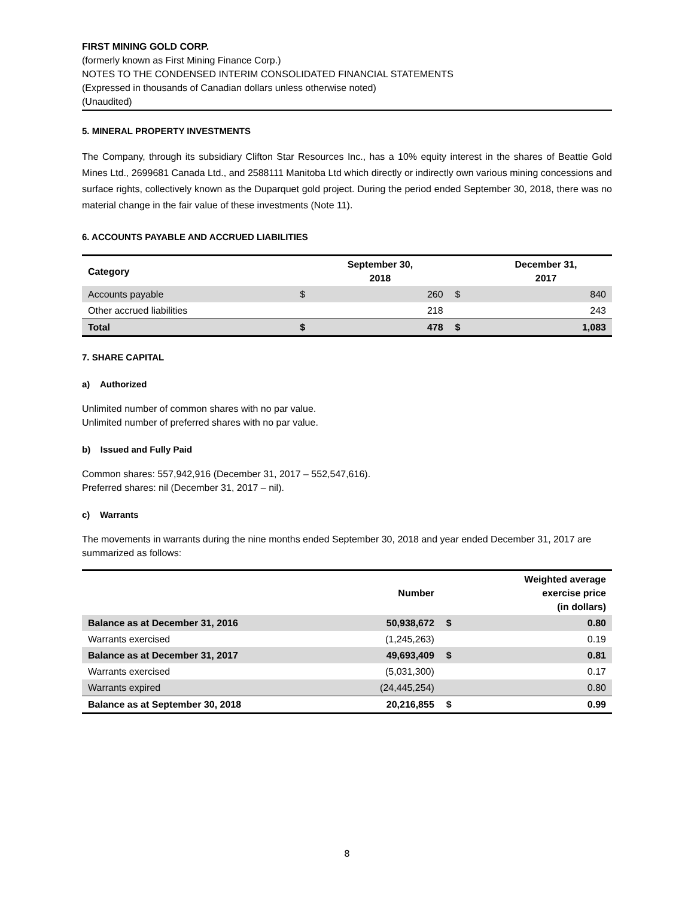FIRST MINING GOLD CORP.
(formerly known as First Mining Finance Corp.)
NOTES TO THE CONDENSED INTERIM CONSOLIDATED FINANCIAL STATEMENTS
(Expressed in thousands of Canadian dollars unless otherwise noted)
(Unaudited)
5. MINERAL PROPERTY INVESTMENTS
The Company, through its subsidiary Clifton Star Resources Inc., has a 10% equity interest in the shares of Beattie Gold Mines Ltd., 2699681 Canada Ltd., and 2588111 Manitoba Ltd which directly or indirectly own various mining concessions and surface rights, collectively known as the Duparquet gold project. During the period ended September 30, 2018, there was no material change in the fair value of these investments (Note 11).
6. ACCOUNTS PAYABLE AND ACCRUED LIABILITIES
| Category | | September 30, 2018 | | December 31, 2017 |
| --- | --- | --- | --- | --- |
| Accounts payable | $ | 260 | $ | 840 |
| Other accrued liabilities | | 218 | | 243 |
| Total | $ | 478 | $ | 1,083 |
7. SHARE CAPITAL
a) Authorized
Unlimited number of common shares with no par value.
Unlimited number of preferred shares with no par value.
b) Issued and Fully Paid
Common shares: 557,942,916 (December 31, 2017 – 552,547,616).
Preferred shares: nil (December 31, 2017 – nil).
c) Warrants
The movements in warrants during the nine months ended September 30, 2018 and year ended December 31, 2017 are summarized as follows:
| | Number | | Weighted average exercise price (in dollars) |
| --- | --- | --- | --- |
| Balance as at December 31, 2016 | 50,938,672 | $ | 0.80 |
| Warrants exercised | (1,245,263) | | 0.19 |
| Balance as at December 31, 2017 | 49,693,409 | $ | 0.81 |
| Warrants exercised | (5,031,300) | | 0.17 |
| Warrants expired | (24,445,254) | | 0.80 |
| Balance as at September 30, 2018 | 20,216,855 | $ | 0.99 |
8